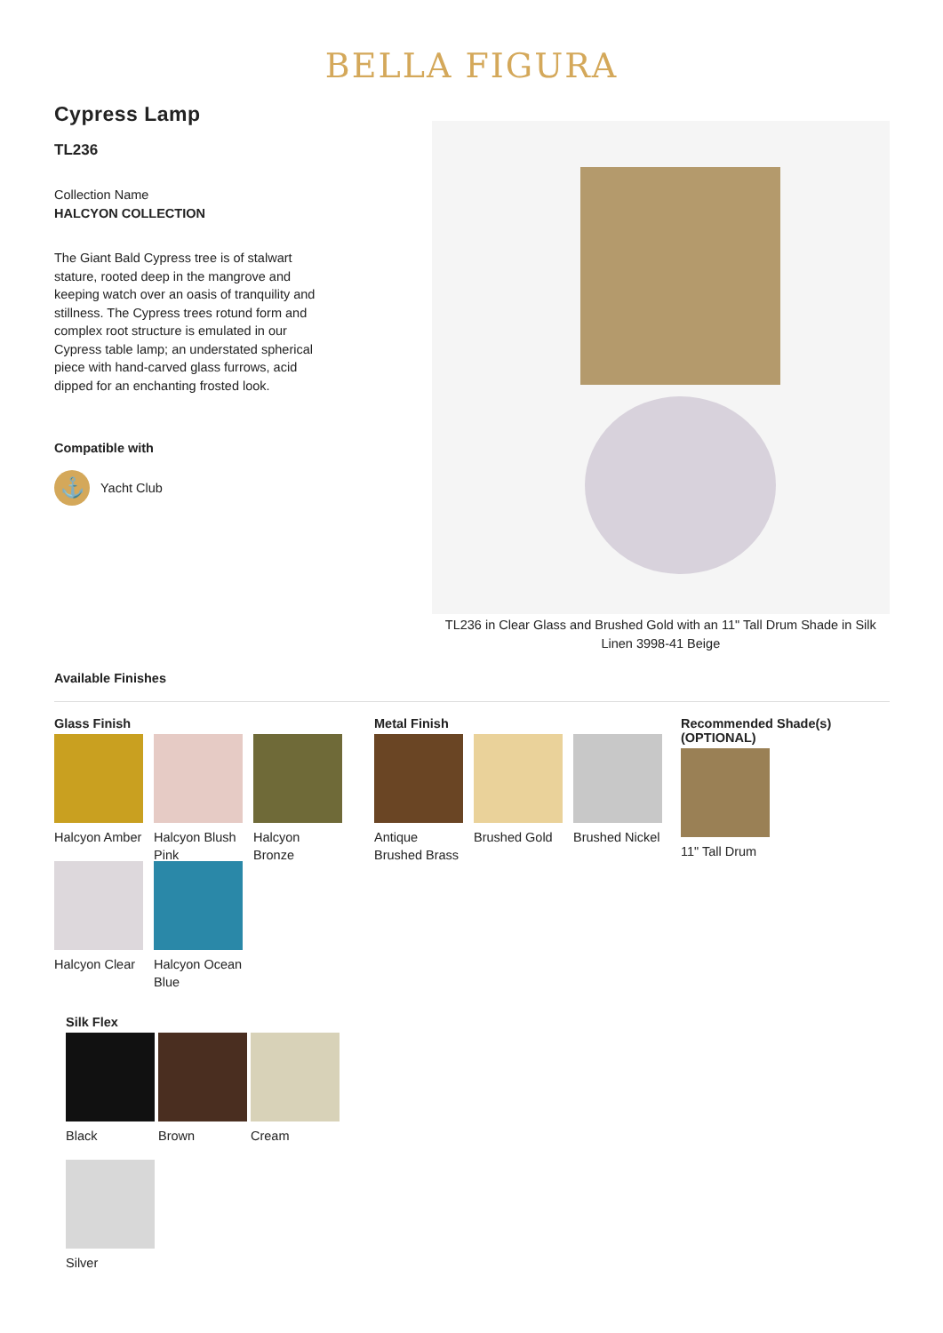BELLA FIGURA
Cypress Lamp
TL236
Collection Name
HALCYON COLLECTION
The Giant Bald Cypress tree is of stalwart stature, rooted deep in the mangrove and keeping watch over an oasis of tranquility and stillness. The Cypress trees rotund form and complex root structure is emulated in our Cypress table lamp; an understated spherical piece with hand-carved glass furrows, acid dipped for an enchanting frosted look.
Compatible with
⚓ Yacht Club
TL236 in Clear Glass and Brushed Gold with an 11" Tall Drum Shade in Silk Linen 3998-41 Beige
Available Finishes
Glass Finish
Halcyon Amber
Halcyon Blush Pink
Halcyon Bronze
Halcyon Clear
Halcyon Ocean Blue
Metal Finish
Antique Brushed Brass
Brushed Gold
Brushed Nickel
Recommended Shade(s)
(OPTIONAL)
11" Tall Drum
Silk Flex
Black Brown Cream Silver